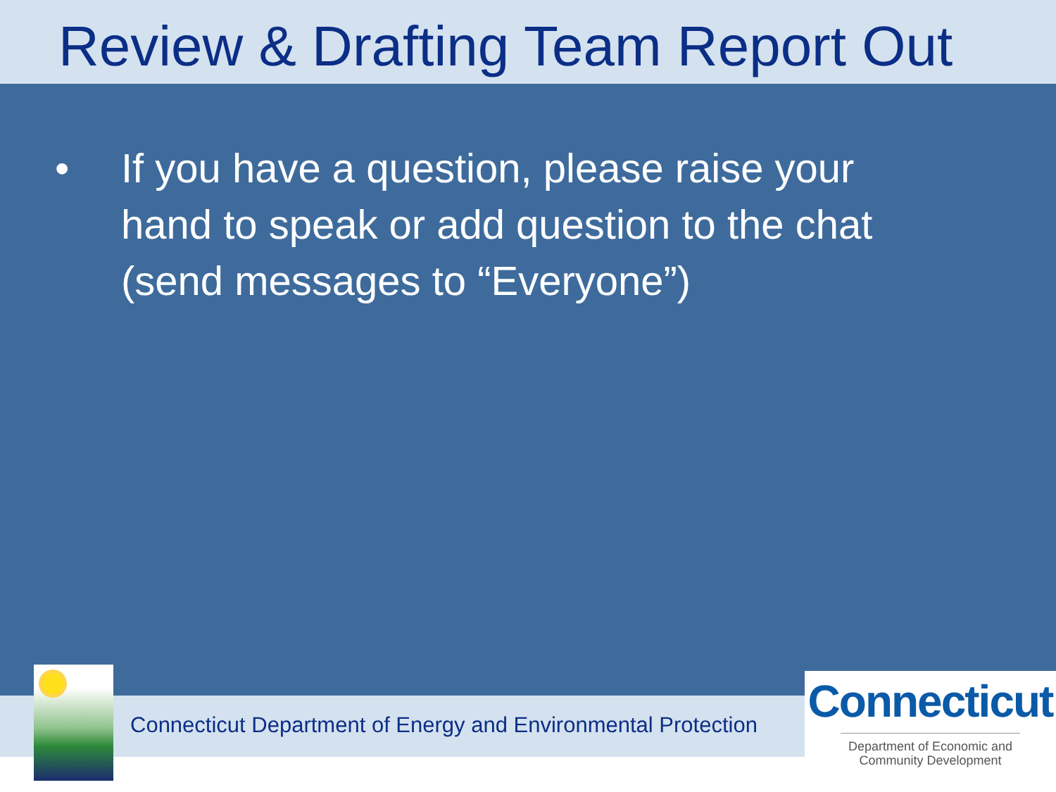Review & Drafting Team Report Out
• If you have a question, please raise your hand to speak or add question to the chat (send messages to “Everyone”)
Connecticut Department of Energy and Environmental Protection
Connecticut
Department of Economic and
Community Development